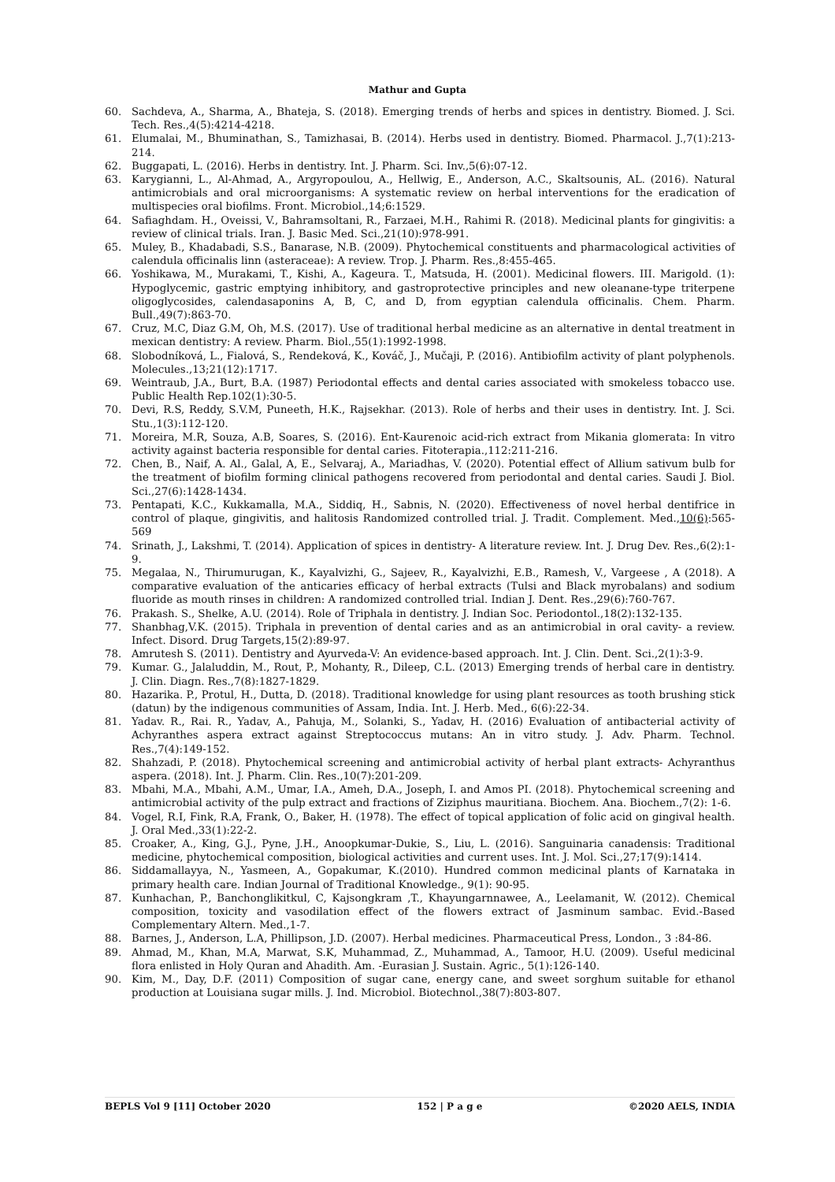Mathur and Gupta
60. Sachdeva, A., Sharma, A., Bhateja, S. (2018). Emerging trends of herbs and spices in dentistry. Biomed. J. Sci. Tech. Res.,4(5):4214-4218.
61. Elumalai, M., Bhuminathan, S., Tamizhasai, B. (2014). Herbs used in dentistry. Biomed. Pharmacol. J.,7(1):213-214.
62. Buggapati, L. (2016). Herbs in dentistry. Int. J. Pharm. Sci. Inv.,5(6):07-12.
63. Karygianni, L., Al-Ahmad, A., Argyropoulou, A., Hellwig, E., Anderson, A.C., Skaltsounis, AL. (2016). Natural antimicrobials and oral microorganisms: A systematic review on herbal interventions for the eradication of multispecies oral biofilms. Front. Microbiol.,14;6:1529.
64. Safiaghdam. H., Oveissi, V., Bahramsoltani, R., Farzaei, M.H., Rahimi R. (2018). Medicinal plants for gingivitis: a review of clinical trials. Iran. J. Basic Med. Sci.,21(10):978-991.
65. Muley, B., Khadabadi, S.S., Banarase, N.B. (2009). Phytochemical constituents and pharmacological activities of calendula officinalis linn (asteraceae): A review. Trop. J. Pharm. Res.,8:455-465.
66. Yoshikawa, M., Murakami, T., Kishi, A., Kageura. T., Matsuda, H. (2001). Medicinal flowers. III. Marigold. (1): Hypoglycemic, gastric emptying inhibitory, and gastroprotective principles and new oleanane-type triterpene oligoglycosides, calendasaponins A, B, C, and D, from egyptian calendula officinalis. Chem. Pharm. Bull.,49(7):863-70.
67. Cruz, M.C, Diaz G.M, Oh, M.S. (2017). Use of traditional herbal medicine as an alternative in dental treatment in mexican dentistry: A review. Pharm. Biol.,55(1):1992-1998.
68. Slobodníková, L., Fialová, S., Rendeková, K., Kováč, J., Mučaji, P. (2016). Antibiofilm activity of plant polyphenols. Molecules.,13;21(12):1717.
69. Weintraub, J.A., Burt, B.A. (1987) Periodontal effects and dental caries associated with smokeless tobacco use. Public Health Rep.102(1):30-5.
70. Devi, R.S, Reddy, S.V.M, Puneeth, H.K., Rajsekhar. (2013). Role of herbs and their uses in dentistry. Int. J. Sci. Stu.,1(3):112-120.
71. Moreira, M.R, Souza, A.B, Soares, S. (2016). Ent-Kaurenoic acid-rich extract from Mikania glomerata: In vitro activity against bacteria responsible for dental caries. Fitoterapia.,112:211-216.
72. Chen, B., Naif, A. Al., Galal, A, E., Selvaraj, A., Mariadhas, V. (2020). Potential effect of Allium sativum bulb for the treatment of biofilm forming clinical pathogens recovered from periodontal and dental caries. Saudi J. Biol. Sci.,27(6):1428-1434.
73. Pentapati, K.C., Kukkamalla, M.A., Siddiq, H., Sabnis, N. (2020). Effectiveness of novel herbal dentifrice in control of plaque, gingivitis, and halitosis Randomized controlled trial. J. Tradit. Complement. Med.,10(6):565-569
74. Srinath, J., Lakshmi, T. (2014). Application of spices in dentistry- A literature review. Int. J. Drug Dev. Res.,6(2):1-9.
75. Megalaa, N., Thirumurugan, K., Kayalvizhi, G., Sajeev, R., Kayalvizhi, E.B., Ramesh, V., Vargeese , A (2018). A comparative evaluation of the anticaries efficacy of herbal extracts (Tulsi and Black myrobalans) and sodium fluoride as mouth rinses in children: A randomized controlled trial. Indian J. Dent. Res.,29(6):760-767.
76. Prakash. S., Shelke, A.U. (2014). Role of Triphala in dentistry. J. Indian Soc. Periodontol.,18(2):132-135.
77. Shanbhag,V.K. (2015). Triphala in prevention of dental caries and as an antimicrobial in oral cavity- a review. Infect. Disord. Drug Targets,15(2):89-97.
78. Amrutesh S. (2011). Dentistry and Ayurveda-V: An evidence-based approach. Int. J. Clin. Dent. Sci.,2(1):3-9.
79. Kumar. G., Jalaluddin, M., Rout, P., Mohanty, R., Dileep, C.L. (2013) Emerging trends of herbal care in dentistry. J. Clin. Diagn. Res.,7(8):1827-1829.
80. Hazarika. P., Protul, H., Dutta, D. (2018). Traditional knowledge for using plant resources as tooth brushing stick (datun) by the indigenous communities of Assam, India. Int. J. Herb. Med., 6(6):22-34.
81. Yadav. R., Rai. R., Yadav, A., Pahuja, M., Solanki, S., Yadav, H. (2016) Evaluation of antibacterial activity of Achyranthes aspera extract against Streptococcus mutans: An in vitro study. J. Adv. Pharm. Technol. Res.,7(4):149-152.
82. Shahzadi, P. (2018). Phytochemical screening and antimicrobial activity of herbal plant extracts- Achyranthus aspera. (2018). Int. J. Pharm. Clin. Res.,10(7):201-209.
83. Mbahi, M.A., Mbahi, A.M., Umar, I.A., Ameh, D.A., Joseph, I. and Amos PI. (2018). Phytochemical screening and antimicrobial activity of the pulp extract and fractions of Ziziphus mauritiana. Biochem. Ana. Biochem.,7(2): 1-6.
84. Vogel, R.I, Fink, R.A, Frank, O., Baker, H. (1978). The effect of topical application of folic acid on gingival health. J. Oral Med.,33(1):22-2.
85. Croaker, A., King, G.J., Pyne, J.H., Anoopkumar-Dukie, S., Liu, L. (2016). Sanguinaria canadensis: Traditional medicine, phytochemical composition, biological activities and current uses. Int. J. Mol. Sci.,27;17(9):1414.
86. Siddamallayya, N., Yasmeen, A., Gopakumar, K.(2010). Hundred common medicinal plants of Karnataka in primary health care. Indian Journal of Traditional Knowledge., 9(1): 90-95.
87. Kunhachan, P., Banchonglikitkul, C, Kajsongkram ,T., Khayungarnnawee, A., Leelamanit, W. (2012). Chemical composition, toxicity and vasodilation effect of the flowers extract of Jasminum sambac. Evid.-Based Complementary Altern. Med.,1-7.
88. Barnes, J., Anderson, L.A, Phillipson, J.D. (2007). Herbal medicines. Pharmaceutical Press, London., 3 :84-86.
89. Ahmad, M., Khan, M.A, Marwat, S.K, Muhammad, Z., Muhammad, A., Tamoor, H.U. (2009). Useful medicinal flora enlisted in Holy Quran and Ahadith. Am. -Eurasian J. Sustain. Agric., 5(1):126-140.
90. Kim, M., Day, D.F. (2011) Composition of sugar cane, energy cane, and sweet sorghum suitable for ethanol production at Louisiana sugar mills. J. Ind. Microbiol. Biotechnol.,38(7):803-807.
BEPLS Vol 9 [11] October 2020 152 | P a g e ©2020 AELS, INDIA